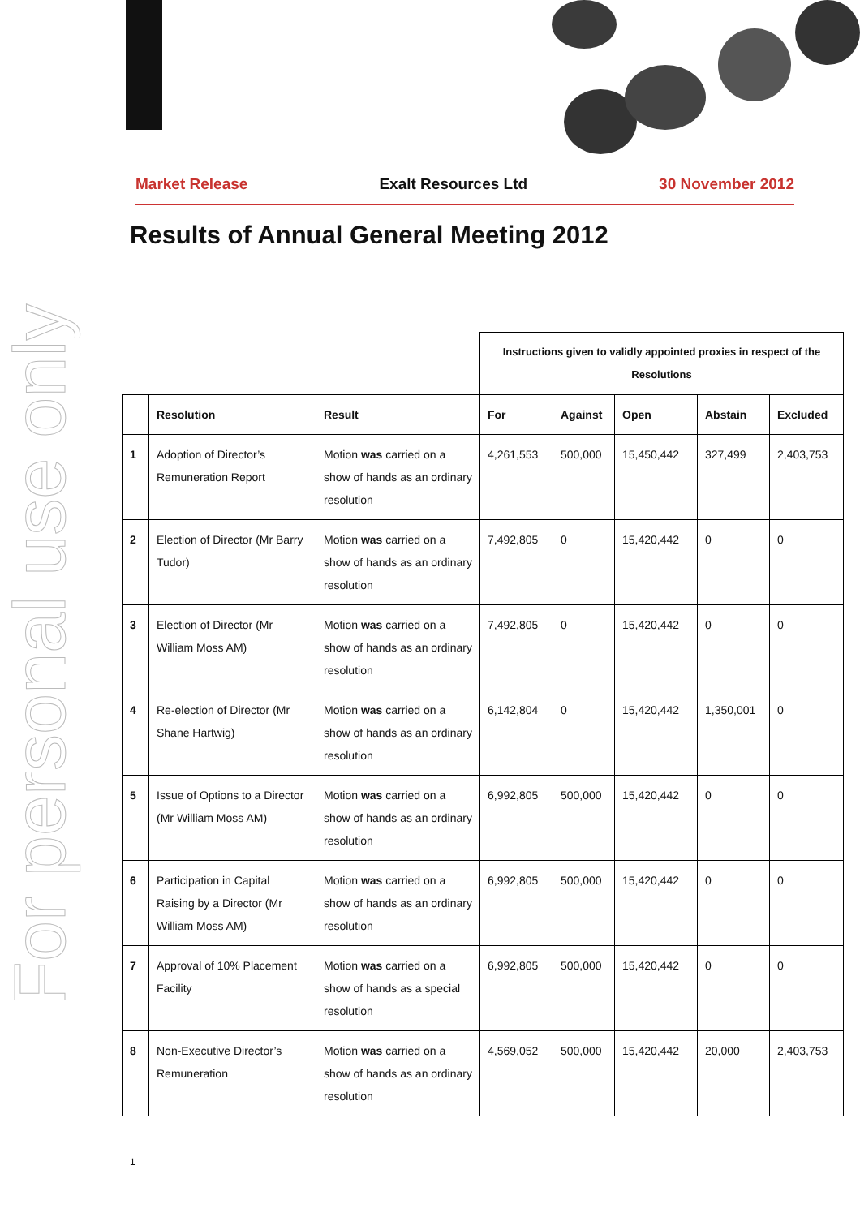For personal use only
Market Release Exalt Resources Ltd 30 November 2012
Results of Annual General Meeting 2012
| | | | Instructions given to validly appointed proxies in respect of the Resolutions | | | | |
| | Resolution | Result | For | Against | Open | Abstain | Excluded |
| 1 | Adoption of Director’s Remuneration Report | Motion was carried on a show of hands as an ordinary resolution | 4,261,553 | 500,000 | 15,450,442 | 327,499 | 2,403,753 |
| 2 | Election of Director (Mr Barry Tudor) | Motion was carried on a show of hands as an ordinary resolution | 7,492,805 | 0 | 15,420,442 | 0 | 0 |
| 3 | Election of Director (Mr William Moss AM) | Motion was carried on a show of hands as an ordinary resolution | 7,492,805 | 0 | 15,420,442 | 0 | 0 |
| 4 | Re-election of Director (Mr Shane Hartwig) | Motion was carried on a show of hands as an ordinary resolution | 6,142,804 | 0 | 15,420,442 | 1,350,001 | 0 |
| 5 | Issue of Options to a Director (Mr William Moss AM) | Motion was carried on a show of hands as an ordinary resolution | 6,992,805 | 500,000 | 15,420,442 | 0 | 0 |
| 6 | Participation in Capital Raising by a Director (Mr William Moss AM) | Motion was carried on a show of hands as an ordinary resolution | 6,992,805 | 500,000 | 15,420,442 | 0 | 0 |
| 7 | Approval of 10% Placement Facility | Motion was carried on a show of hands as a special resolution | 6,992,805 | 500,000 | 15,420,442 | 0 | 0 |
| 8 | Non-Executive Director’s Remuneration | Motion was carried on a show of hands as an ordinary resolution | 4,569,052 | 500,000 | 15,420,442 | 20,000 | 2,403,753 |
1